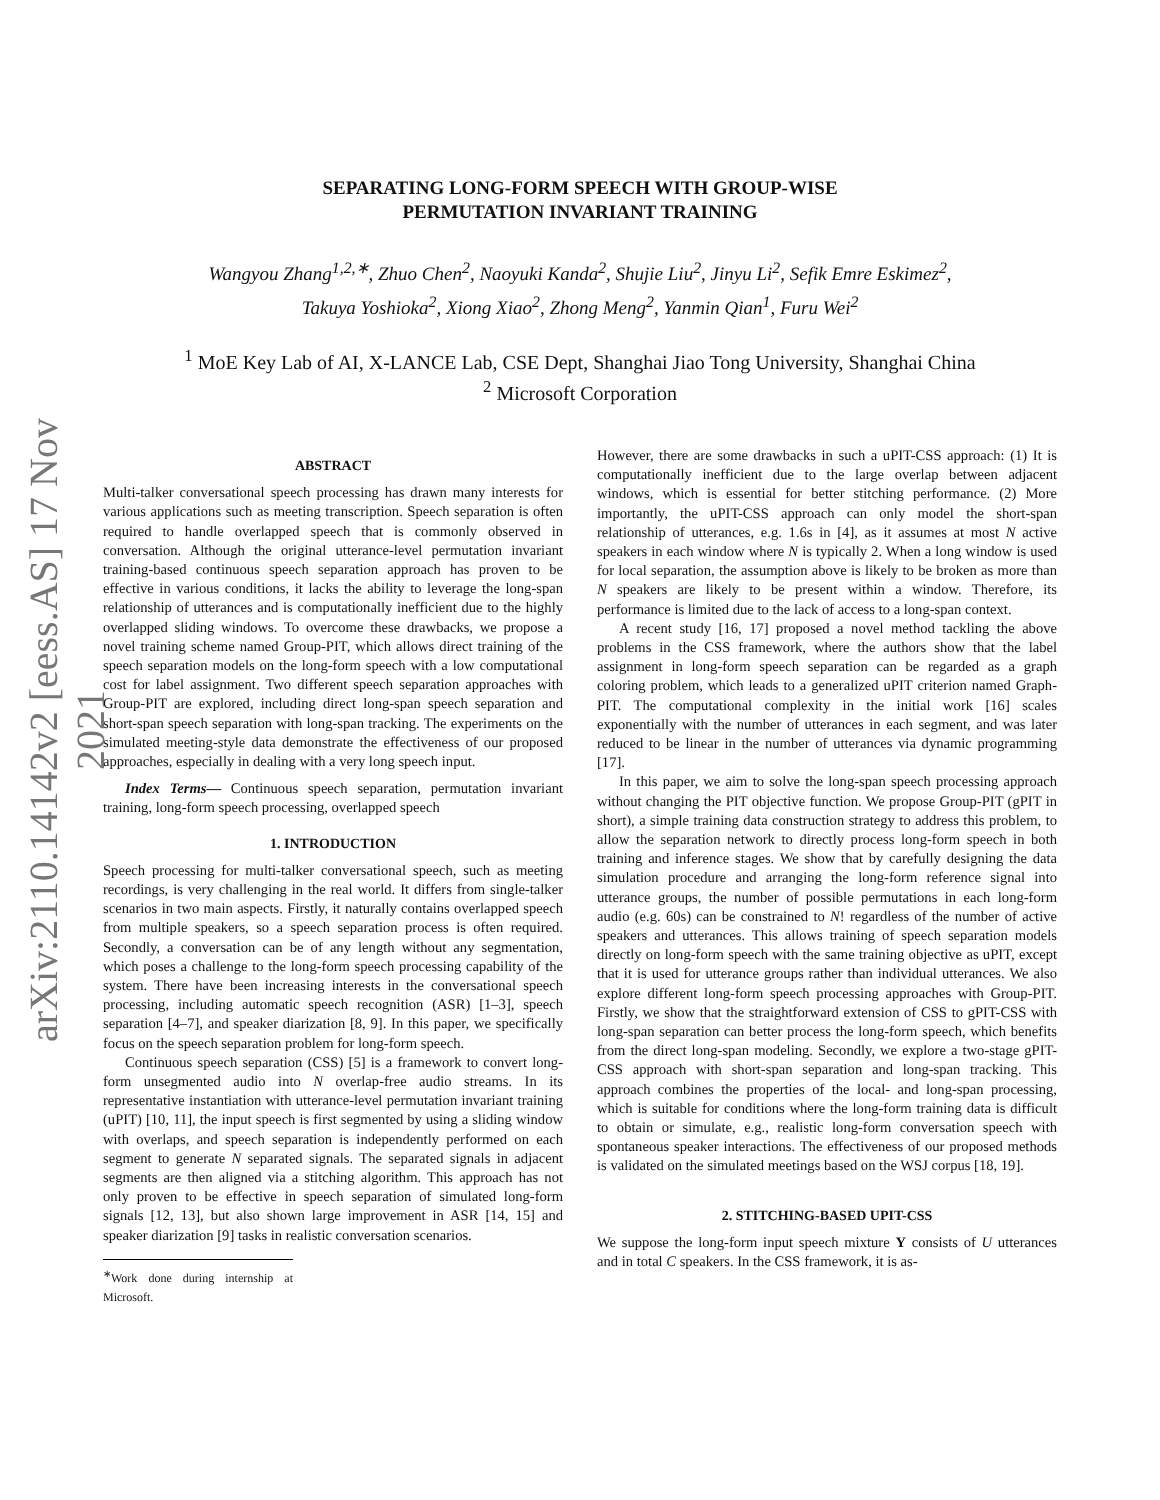arXiv:2110.14142v2 [eess.AS] 17 Nov 2021
SEPARATING LONG-FORM SPEECH WITH GROUP-WISE
PERMUTATION INVARIANT TRAINING
Wangyou Zhang<sup>1,2,∗</sup>, Zhuo Chen<sup>2</sup>, Naoyuki Kanda<sup>2</sup>, Shujie Liu<sup>2</sup>, Jinyu Li<sup>2</sup>, Sefik Emre Eskimez<sup>2</sup>,
Takuya Yoshioka<sup>2</sup>, Xiong Xiao<sup>2</sup>, Zhong Meng<sup>2</sup>, Yanmin Qian<sup>1</sup>, Furu Wei<sup>2</sup>
<sup>1</sup> MoE Key Lab of AI, X-LANCE Lab, CSE Dept, Shanghai Jiao Tong University, Shanghai China
<sup>2</sup> Microsoft Corporation
ABSTRACT
Multi-talker conversational speech processing has drawn many interests for various applications such as meeting transcription. Speech separation is often required to handle overlapped speech that is commonly observed in conversation. Although the original utterance-level permutation invariant training-based continuous speech separation approach has proven to be effective in various conditions, it lacks the ability to leverage the long-span relationship of utterances and is computationally inefficient due to the highly overlapped sliding windows. To overcome these drawbacks, we propose a novel training scheme named Group-PIT, which allows direct training of the speech separation models on the long-form speech with a low computational cost for label assignment. Two different speech separation approaches with Group-PIT are explored, including direct long-span speech separation and short-span speech separation with long-span tracking. The experiments on the simulated meeting-style data demonstrate the effectiveness of our proposed approaches, especially in dealing with a very long speech input.
Index Terms— Continuous speech separation, permutation invariant training, long-form speech processing, overlapped speech
1. INTRODUCTION
Speech processing for multi-talker conversational speech, such as meeting recordings, is very challenging in the real world. It differs from single-talker scenarios in two main aspects. Firstly, it naturally contains overlapped speech from multiple speakers, so a speech separation process is often required. Secondly, a conversation can be of any length without any segmentation, which poses a challenge to the long-form speech processing capability of the system. There have been increasing interests in the conversational speech processing, including automatic speech recognition (ASR) [1–3], speech separation [4–7], and speaker diarization [8, 9]. In this paper, we specifically focus on the speech separation problem for long-form speech.
Continuous speech separation (CSS) [5] is a framework to convert long-form unsegmented audio into N overlap-free audio streams. In its representative instantiation with utterance-level permutation invariant training (uPIT) [10, 11], the input speech is first segmented by using a sliding window with overlaps, and speech separation is independently performed on each segment to generate N separated signals. The separated signals in adjacent segments are then aligned via a stitching algorithm. This approach has not only proven to be effective in speech separation of simulated long-form signals [12, 13], but also shown large improvement in ASR [14, 15] and speaker diarization [9] tasks in realistic conversation scenarios.
<sup>∗</sup>Work done during internship at Microsoft.
However, there are some drawbacks in such a uPIT-CSS approach: (1) It is computationally inefficient due to the large overlap between adjacent windows, which is essential for better stitching performance. (2) More importantly, the uPIT-CSS approach can only model the short-span relationship of utterances, e.g. 1.6s in [4], as it assumes at most N active speakers in each window where N is typically 2. When a long window is used for local separation, the assumption above is likely to be broken as more than N speakers are likely to be present within a window. Therefore, its performance is limited due to the lack of access to a long-span context.
A recent study [16, 17] proposed a novel method tackling the above problems in the CSS framework, where the authors show that the label assignment in long-form speech separation can be regarded as a graph coloring problem, which leads to a generalized uPIT criterion named Graph-PIT. The computational complexity in the initial work [16] scales exponentially with the number of utterances in each segment, and was later reduced to be linear in the number of utterances via dynamic programming [17].
In this paper, we aim to solve the long-span speech processing approach without changing the PIT objective function. We propose Group-PIT (gPIT in short), a simple training data construction strategy to address this problem, to allow the separation network to directly process long-form speech in both training and inference stages. We show that by carefully designing the data simulation procedure and arranging the long-form reference signal into utterance groups, the number of possible permutations in each long-form audio (e.g. 60s) can be constrained to N! regardless of the number of active speakers and utterances. This allows training of speech separation models directly on long-form speech with the same training objective as uPIT, except that it is used for utterance groups rather than individual utterances. We also explore different long-form speech processing approaches with Group-PIT. Firstly, we show that the straightforward extension of CSS to gPIT-CSS with long-span separation can better process the long-form speech, which benefits from the direct long-span modeling. Secondly, we explore a two-stage gPIT-CSS approach with short-span separation and long-span tracking. This approach combines the properties of the local- and long-span processing, which is suitable for conditions where the long-form training data is difficult to obtain or simulate, e.g., realistic long-form conversation speech with spontaneous speaker interactions. The effectiveness of our proposed methods is validated on the simulated meetings based on the WSJ corpus [18, 19].
2. STITCHING-BASED UPIT-CSS
We suppose the long-form input speech mixture Y consists of U utterances and in total C speakers. In the CSS framework, it is as-